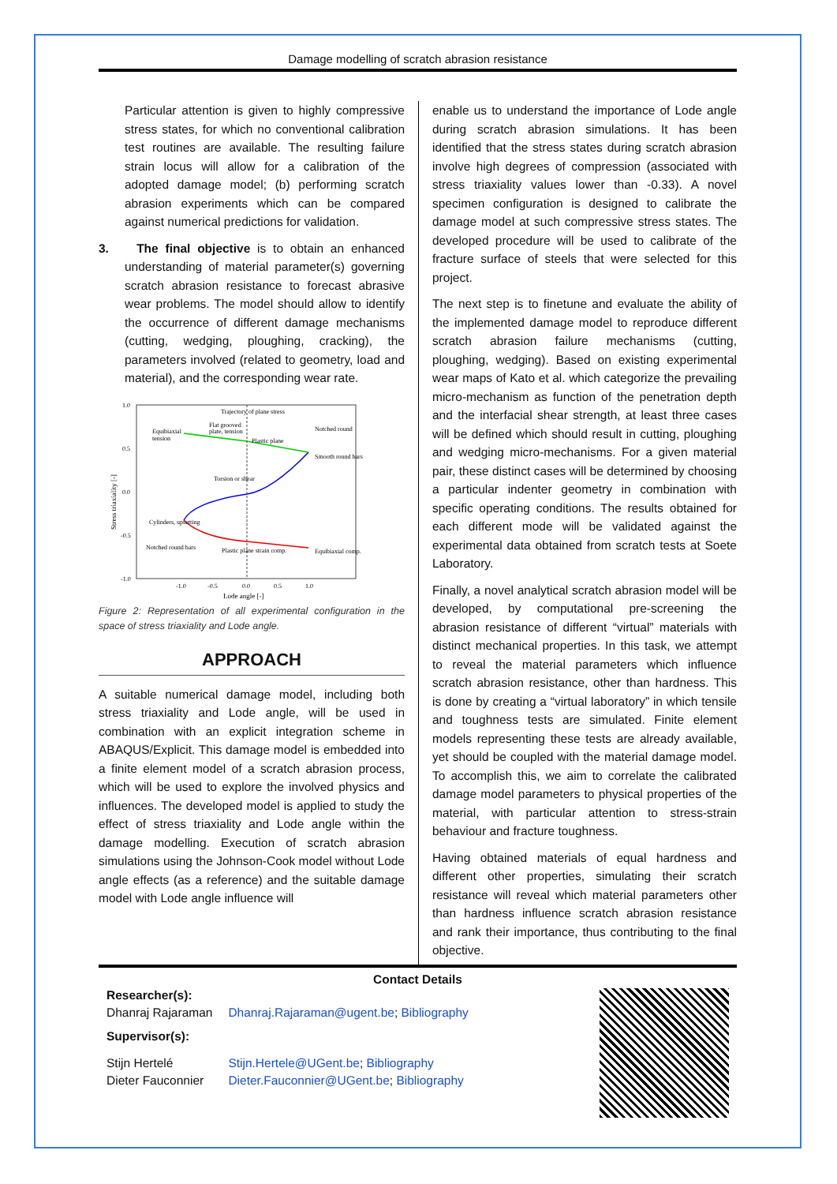Damage modelling of scratch abrasion resistance
Particular attention is given to highly compressive stress states, for which no conventional calibration test routines are available. The resulting failure strain locus will allow for a calibration of the adopted damage model; (b) performing scratch abrasion experiments which can be compared against numerical predictions for validation.
3. The final objective is to obtain an enhanced understanding of material parameter(s) governing scratch abrasion resistance to forecast abrasive wear problems. The model should allow to identify the occurrence of different damage mechanisms (cutting, wedging, ploughing, cracking), the parameters involved (related to geometry, load and material), and the corresponding wear rate.
1.0
0.5
0.0
-0.5
-1.0
-1.0
-0.5
0.0
0.5
1.0
Lode angle [-]
Stress triaxiality [-]
Trajectory of plane stress
Equibiaxial
tension
Flat grooved
plate, tension
Plastic plane
Notched round
Smooth round bars
Torsion or shear
Cylinders, upsetting
Notched round bars
Plastic plane strain comp.
Equibiaxial comp.
Figure 2: Representation of all experimental configuration in the space of stress triaxiality and Lode angle.
APPROACH
A suitable numerical damage model, including both stress triaxiality and Lode angle, will be used in combination with an explicit integration scheme in ABAQUS/Explicit. This damage model is embedded into a finite element model of a scratch abrasion process, which will be used to explore the involved physics and influences. The developed model is applied to study the effect of stress triaxiality and Lode angle within the damage modelling. Execution of scratch abrasion simulations using the Johnson-Cook model without Lode angle effects (as a reference) and the suitable damage model with Lode angle influence will
enable us to understand the importance of Lode angle during scratch abrasion simulations. It has been identified that the stress states during scratch abrasion involve high degrees of compression (associated with stress triaxiality values lower than -0.33). A novel specimen configuration is designed to calibrate the damage model at such compressive stress states. The developed procedure will be used to calibrate of the fracture surface of steels that were selected for this project.
The next step is to finetune and evaluate the ability of the implemented damage model to reproduce different scratch abrasion failure mechanisms (cutting, ploughing, wedging). Based on existing experimental wear maps of Kato et al. which categorize the prevailing micro-mechanism as function of the penetration depth and the interfacial shear strength, at least three cases will be defined which should result in cutting, ploughing and wedging micro-mechanisms. For a given material pair, these distinct cases will be determined by choosing a particular indenter geometry in combination with specific operating conditions. The results obtained for each different mode will be validated against the experimental data obtained from scratch tests at Soete Laboratory.
Finally, a novel analytical scratch abrasion model will be developed, by computational pre-screening the abrasion resistance of different “virtual” materials with distinct mechanical properties. In this task, we attempt to reveal the material parameters which influence scratch abrasion resistance, other than hardness. This is done by creating a “virtual laboratory” in which tensile and toughness tests are simulated. Finite element models representing these tests are already available, yet should be coupled with the material damage model. To accomplish this, we aim to correlate the calibrated damage model parameters to physical properties of the material, with particular attention to stress-strain behaviour and fracture toughness.
Having obtained materials of equal hardness and different other properties, simulating their scratch resistance will reveal which material parameters other than hardness influence scratch abrasion resistance and rank their importance, thus contributing to the final objective.
Contact Details
| Researcher(s): | |
| Dhanraj Rajaraman | Dhanraj.Rajaraman@ugent.be ; Bibliography |
| Supervisor(s): | |
| Stijn Hertelé | Stijn.Hertele@UGent.be ; Bibliography |
| Dieter Fauconnier | Dieter.Fauconnier@UGent.be ; Bibliography |